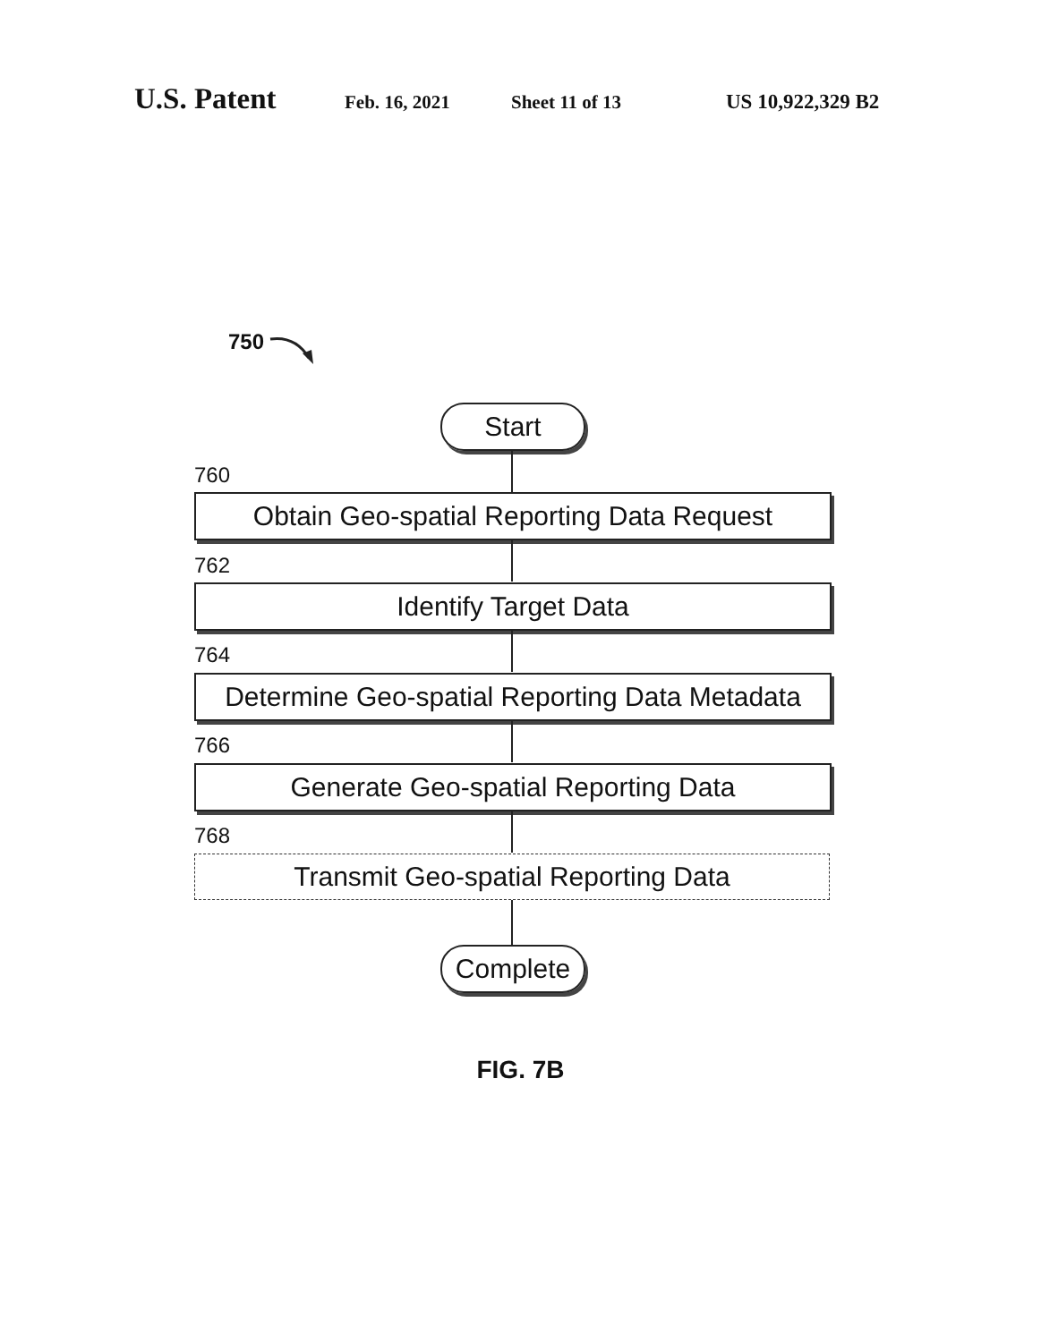U.S. Patent Feb. 16, 2021 Sheet 11 of 13 US 10,922,329 B2
750
Start
760
Obtain Geo-spatial Reporting Data Request
762
Identify Target Data
764
Determine Geo-spatial Reporting Data Metadata
766
Generate Geo-spatial Reporting Data
768
Transmit Geo-spatial Reporting Data
Complete
FIG. 7B